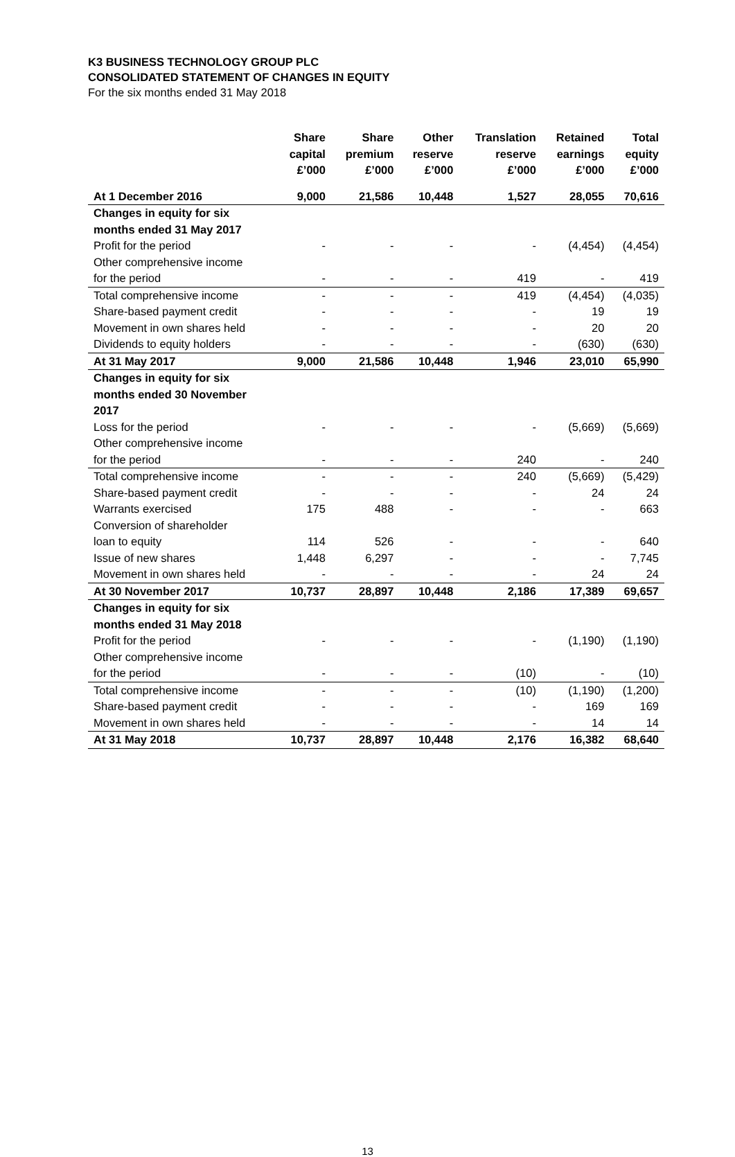K3 BUSINESS TECHNOLOGY GROUP PLC
CONSOLIDATED STATEMENT OF CHANGES IN EQUITY
For the six months ended 31 May 2018
| | Share capital £’000 | Share premium £’000 | Other reserve £’000 | Translation reserve £’000 | Retained earnings £’000 | Total equity £’000 |
| --- | --- | --- | --- | --- | --- | --- |
| At 1 December 2016 | 9,000 | 21,586 | 10,448 | 1,527 | 28,055 | 70,616 |
| Changes in equity for six months ended 31 May 2017 | | | | | | |
| Profit for the period | - | - | - | - | (4,454) | (4,454) |
| Other comprehensive income for the period | - | - | - | 419 | - | 419 |
| Total comprehensive income | - | - | - | 419 | (4,454) | (4,035) |
| Share-based payment credit | - | - | - | - | 19 | 19 |
| Movement in own shares held | - | - | - | - | 20 | 20 |
| Dividends to equity holders | - | - | - | - | (630) | (630) |
| At 31 May 2017 | 9,000 | 21,586 | 10,448 | 1,946 | 23,010 | 65,990 |
| Changes in equity for six months ended 30 November 2017 | | | | | | |
| Loss for the period | - | - | - | - | (5,669) | (5,669) |
| Other comprehensive income for the period | - | - | - | 240 | - | 240 |
| Total comprehensive income | - | - | - | 240 | (5,669) | (5,429) |
| Share-based payment credit | - | - | - | - | 24 | 24 |
| Warrants exercised | 175 | 488 | - | - | - | 663 |
| Conversion of shareholder loan to equity | 114 | 526 | - | - | - | 640 |
| Issue of new shares | 1,448 | 6,297 | - | - | - | 7,745 |
| Movement in own shares held | - | - | - | - | 24 | 24 |
| At 30 November 2017 | 10,737 | 28,897 | 10,448 | 2,186 | 17,389 | 69,657 |
| Changes in equity for six months ended 31 May 2018 | | | | | | |
| Profit for the period | - | - | - | - | (1,190) | (1,190) |
| Other comprehensive income for the period | - | - | - | (10) | - | (10) |
| Total comprehensive income | - | - | - | (10) | (1,190) | (1,200) |
| Share-based payment credit | - | - | - | - | 169 | 169 |
| Movement in own shares held | - | - | - | - | 14 | 14 |
| At 31 May 2018 | 10,737 | 28,897 | 10,448 | 2,176 | 16,382 | 68,640 |
13